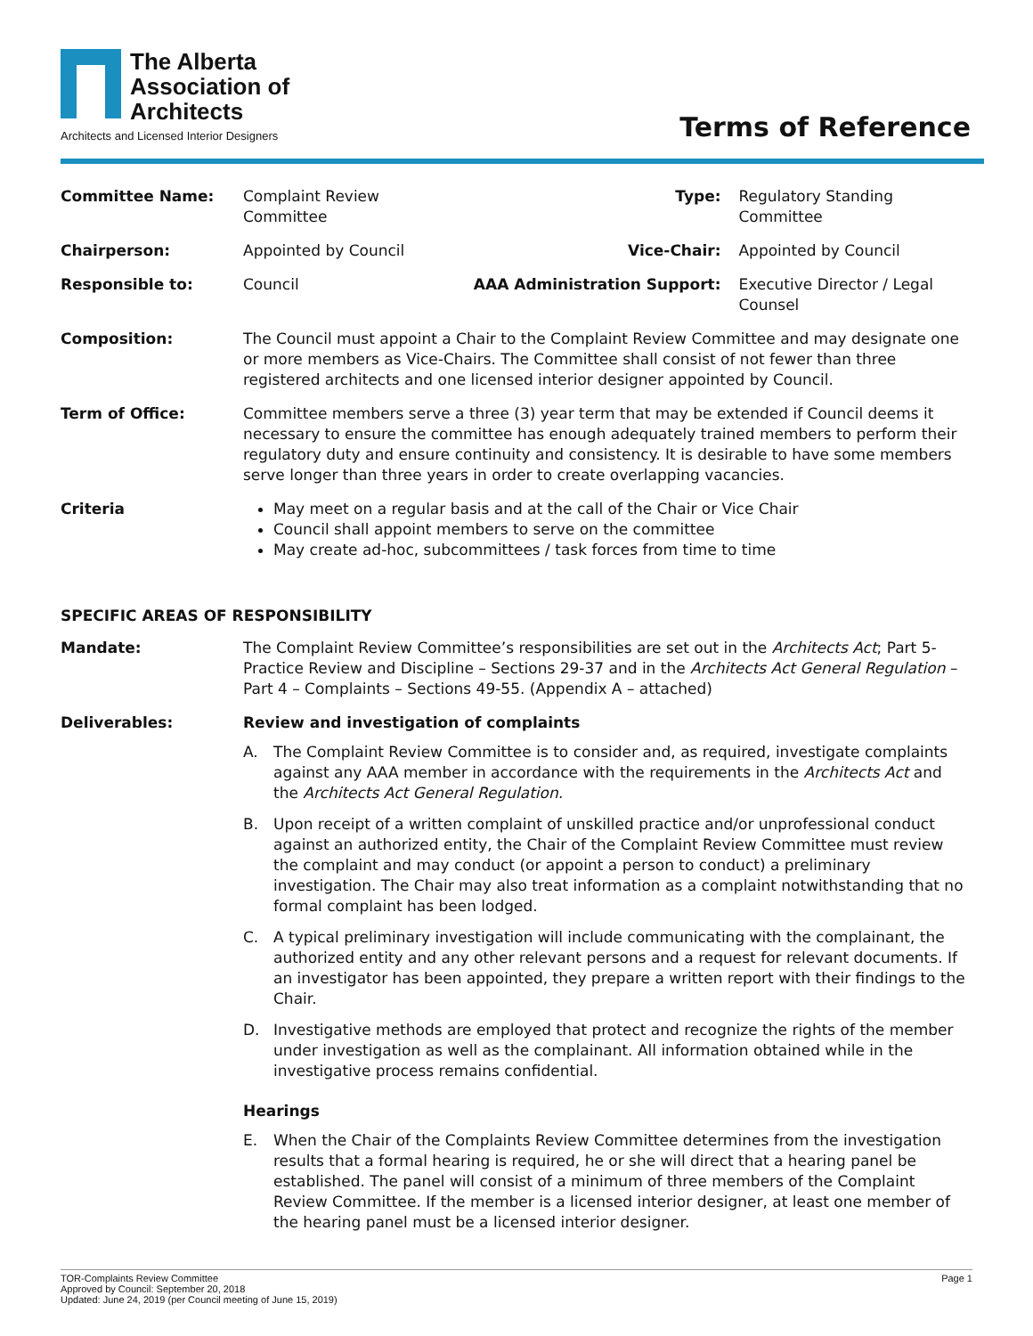The Alberta
Association of
Architects
Architects and Licensed Interior Designers
Terms of Reference
| Committee Name: | Complaint Review Committee | Type: | Regulatory Standing Committee |
| Chairperson: | Appointed by Council | Vice-Chair: | Appointed by Council |
| Responsible to: | Council | AAA Administration Support: | Executive Director / Legal Counsel |
| Composition: | The Council must appoint a Chair to the Complaint Review Committee and may designate one or more members as Vice-Chairs. The Committee shall consist of not fewer than three registered architects and one licensed interior designer appointed by Council. | | |
| Term of Office: | Committee members serve a three (3) year term that may be extended if Council deems it necessary to ensure the committee has enough adequately trained members to perform their regulatory duty and ensure continuity and consistency. It is desirable to have some members serve longer than three years in order to create overlapping vacancies. | | |
| Criteria | May meet on a regular basis and at the call of the Chair or Vice Chair Council shall appoint members to serve on the committee May create ad-hoc, subcommittees / task forces from time to time | | |
SPECIFIC AREAS OF RESPONSIBILITY
| Mandate: | The Complaint Review Committee’s responsibilities are set out in the Architects Act ; Part 5-Practice Review and Discipline – Sections 29-37 and in the Architects Act General Regulation – Part 4 – Complaints – Sections 49-55. (Appendix A – attached) |
| Deliverables: | Review and investigation of complaints A. The Complaint Review Committee is to consider and, as required, investigate complaints against any AAA member in accordance with the requirements in the Architects Act and the Architects Act General Regulation. B. Upon receipt of a written complaint of unskilled practice and/or unprofessional conduct against an authorized entity, the Chair of the Complaint Review Committee must review the complaint and may conduct (or appoint a person to conduct) a preliminary investigation. The Chair may also treat information as a complaint notwithstanding that no formal complaint has been lodged. C. A typical preliminary investigation will include communicating with the complainant, the authorized entity and any other relevant persons and a request for relevant documents. If an investigator has been appointed, they prepare a written report with their findings to the Chair. D. Investigative methods are employed that protect and recognize the rights of the member under investigation as well as the complainant. All information obtained while in the investigative process remains confidential. Hearings E. When the Chair of the Complaints Review Committee determines from the investigation results that a formal hearing is required, he or she will direct that a hearing panel be established. The panel will consist of a minimum of three members of the Complaint Review Committee. If the member is a licensed interior designer, at least one member of the hearing panel must be a licensed interior designer. |
TOR-Complaints Review Committee
Approved by Council: September 20, 2018
Updated: June 24, 2019 (per Council meeting of June 15, 2019)
Page 1